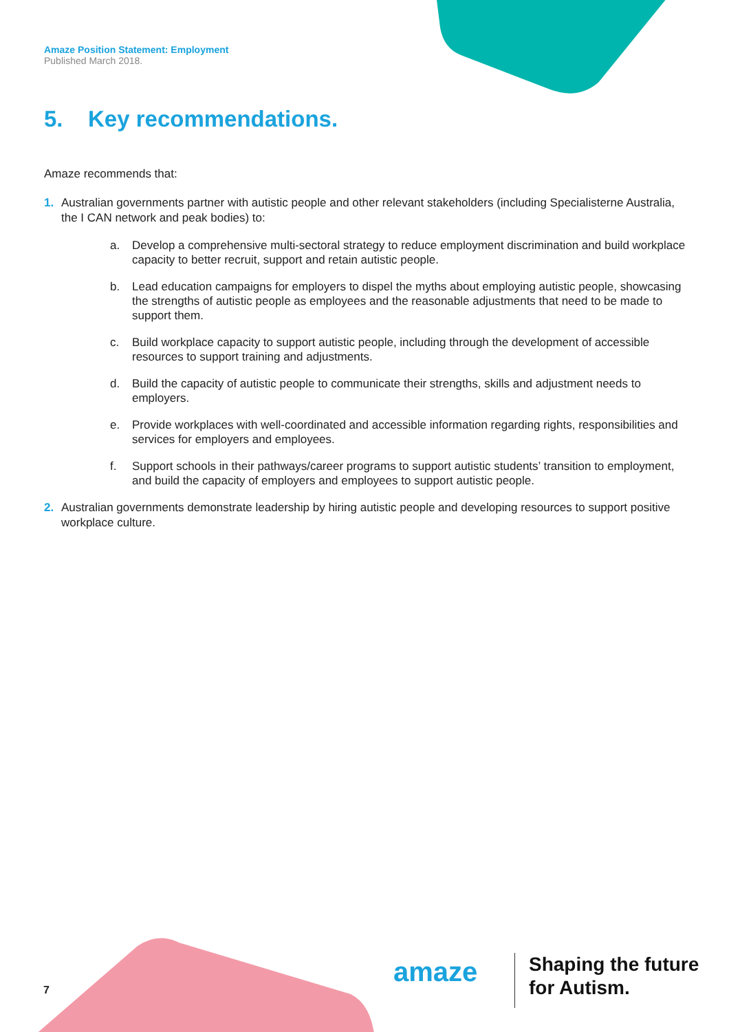Amaze Position Statement: Employment
Published March 2018.
5. Key recommendations.
Amaze recommends that:
1. Australian governments partner with autistic people and other relevant stakeholders (including Specialisterne Australia, the I CAN network and peak bodies) to:
a. Develop a comprehensive multi-sectoral strategy to reduce employment discrimination and build workplace capacity to better recruit, support and retain autistic people.
b. Lead education campaigns for employers to dispel the myths about employing autistic people, showcasing the strengths of autistic people as employees and the reasonable adjustments that need to be made to support them.
c. Build workplace capacity to support autistic people, including through the development of accessible resources to support training and adjustments.
d. Build the capacity of autistic people to communicate their strengths, skills and adjustment needs to employers.
e. Provide workplaces with well-coordinated and accessible information regarding rights, responsibilities and services for employers and employees.
f. Support schools in their pathways/career programs to support autistic students’ transition to employment, and build the capacity of employers and employees to support autistic people.
2. Australian governments demonstrate leadership by hiring autistic people and developing resources to support positive workplace culture.
7
amaze
Shaping the future
for Autism.